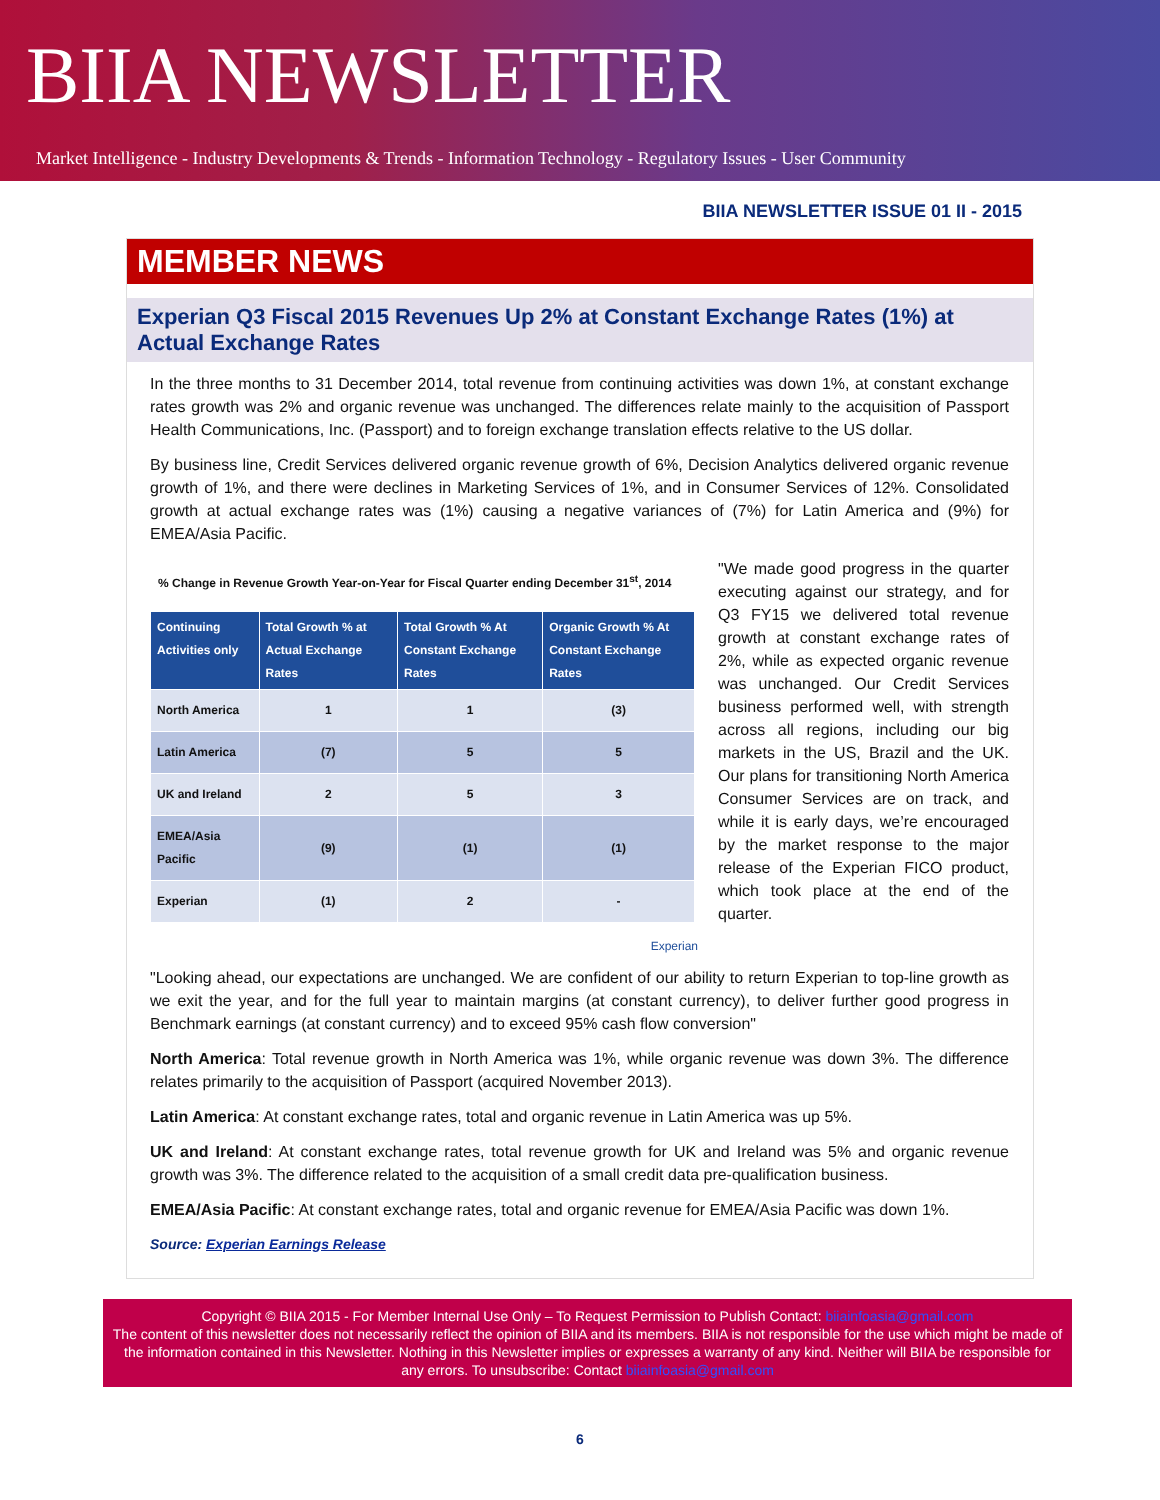BIIA NEWSLETTER
Market Intelligence - Industry Developments & Trends - Information Technology - Regulatory Issues - User Community
BIIA NEWSLETTER ISSUE 01 II - 2015
MEMBER NEWS
Experian Q3 Fiscal 2015 Revenues Up 2% at Constant Exchange Rates (1%) at Actual Exchange Rates
In the three months to 31 December 2014, total revenue from continuing activities was down 1%, at constant exchange rates growth was 2% and organic revenue was unchanged. The differences relate mainly to the acquisition of Passport Health Communications, Inc. (Passport) and to foreign exchange translation effects relative to the US dollar.
By business line, Credit Services delivered organic revenue growth of 6%, Decision Analytics delivered organic revenue growth of 1%, and there were declines in Marketing Services of 1%, and in Consumer Services of 12%. Consolidated growth at actual exchange rates was (1%) causing a negative variances of (7%) for Latin America and (9%) for EMEA/Asia Pacific.
% Change in Revenue Growth Year-on-Year for Fiscal Quarter ending December 31<sup>st</sup>, 2014
| Continuing Activities only | Total Growth % at Actual Exchange Rates | Total Growth % At Constant Exchange Rates | Organic Growth % At Constant Exchange Rates |
| --- | --- | --- | --- |
| North America | 1 | 1 | (3) |
| Latin America | (7) | 5 | 5 |
| UK and Ireland | 2 | 5 | 3 |
| EMEA/Asia Pacific | (9) | (1) | (1) |
| Experian | (1) | 2 | - |
Experian
"We made good progress in the quarter executing against our strategy, and for Q3 FY15 we delivered total revenue growth at constant exchange rates of 2%, while as expected organic revenue was unchanged. Our Credit Services business performed well, with strength across all regions, including our big markets in the US, Brazil and the UK. Our plans for transitioning North America Consumer Services are on track, and while it is early days, we’re encouraged by the market response to the major release of the Experian FICO product, which took place at the end of the quarter.
"Looking ahead, our expectations are unchanged. We are confident of our ability to return Experian to top-line growth as we exit the year, and for the full year to maintain margins (at constant currency), to deliver further good progress in Benchmark earnings (at constant currency) and to exceed 95% cash flow conversion"
North America: Total revenue growth in North America was 1%, while organic revenue was down 3%. The difference relates primarily to the acquisition of Passport (acquired November 2013).
Latin America: At constant exchange rates, total and organic revenue in Latin America was up 5%.
UK and Ireland: At constant exchange rates, total revenue growth for UK and Ireland was 5% and organic revenue growth was 3%. The difference related to the acquisition of a small credit data pre-qualification business.
EMEA/Asia Pacific: At constant exchange rates, total and organic revenue for EMEA/Asia Pacific was down 1%.
Source: Experian Earnings Release
Copyright © BIIA 2015 - For Member Internal Use Only – To Request Permission to Publish Contact: biiainfoasia@gmail.com
The content of this newsletter does not necessarily reflect the opinion of BIIA and its members. BIIA is not responsible for the use which might be made of the information contained in this Newsletter. Nothing in this Newsletter implies or expresses a warranty of any kind. Neither will BIIA be responsible for any errors. To unsubscribe: Contact biiainfoasia@gmail.com
6